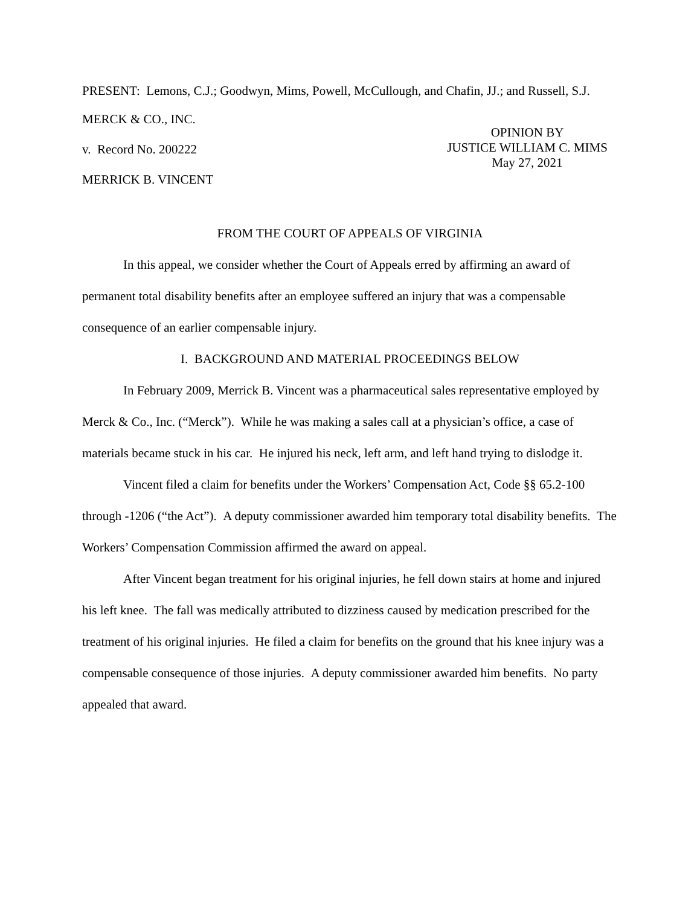PRESENT: Lemons, C.J.; Goodwyn, Mims, Powell, McCullough, and Chafin, JJ.; and Russell, S.J.
MERCK & CO., INC.
v. Record No. 200222
MERRICK B. VINCENT
OPINION BY
JUSTICE WILLIAM C. MIMS
May 27, 2021
FROM THE COURT OF APPEALS OF VIRGINIA
In this appeal, we consider whether the Court of Appeals erred by affirming an award of permanent total disability benefits after an employee suffered an injury that was a compensable consequence of an earlier compensable injury.
I. BACKGROUND AND MATERIAL PROCEEDINGS BELOW
In February 2009, Merrick B. Vincent was a pharmaceutical sales representative employed by Merck & Co., Inc. (“Merck”). While he was making a sales call at a physician’s office, a case of materials became stuck in his car. He injured his neck, left arm, and left hand trying to dislodge it.
Vincent filed a claim for benefits under the Workers’ Compensation Act, Code §§ 65.2-100 through -1206 (“the Act”). A deputy commissioner awarded him temporary total disability benefits. The Workers’ Compensation Commission affirmed the award on appeal.
After Vincent began treatment for his original injuries, he fell down stairs at home and injured his left knee. The fall was medically attributed to dizziness caused by medication prescribed for the treatment of his original injuries. He filed a claim for benefits on the ground that his knee injury was a compensable consequence of those injuries. A deputy commissioner awarded him benefits. No party appealed that award.